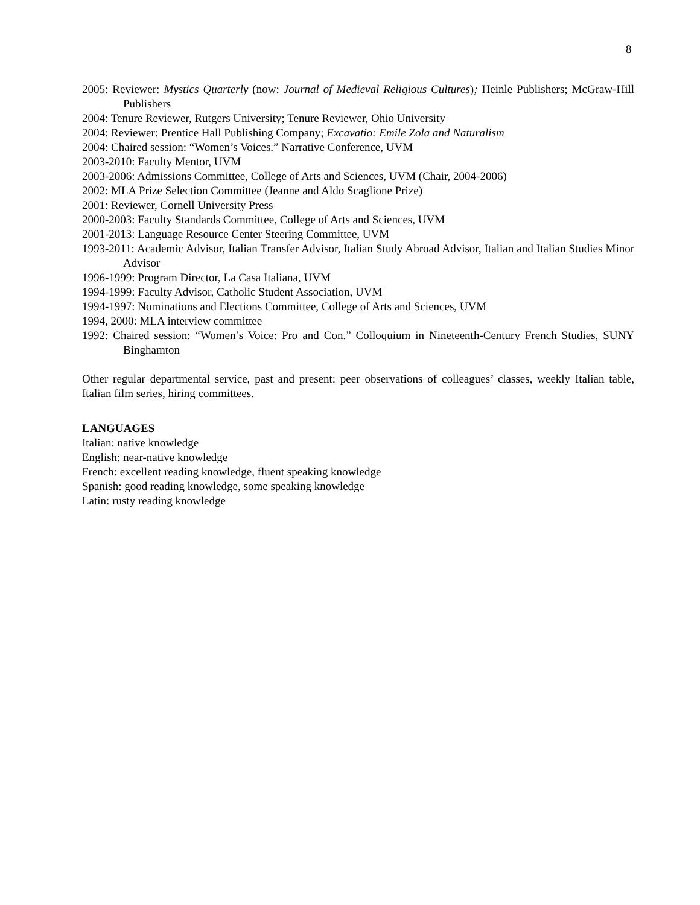8
2005: Reviewer: Mystics Quarterly (now: Journal of Medieval Religious Cultures); Heinle Publishers; McGraw-Hill Publishers
2004: Tenure Reviewer, Rutgers University; Tenure Reviewer, Ohio University
2004: Reviewer: Prentice Hall Publishing Company; Excavatio: Emile Zola and Naturalism
2004: Chaired session: “Women’s Voices.” Narrative Conference, UVM
2003-2010: Faculty Mentor, UVM
2003-2006: Admissions Committee, College of Arts and Sciences, UVM (Chair, 2004-2006)
2002: MLA Prize Selection Committee (Jeanne and Aldo Scaglione Prize)
2001: Reviewer, Cornell University Press
2000-2003: Faculty Standards Committee, College of Arts and Sciences, UVM
2001-2013: Language Resource Center Steering Committee, UVM
1993-2011: Academic Advisor, Italian Transfer Advisor, Italian Study Abroad Advisor, Italian and Italian Studies Minor Advisor
1996-1999: Program Director, La Casa Italiana, UVM
1994-1999: Faculty Advisor, Catholic Student Association, UVM
1994-1997: Nominations and Elections Committee, College of Arts and Sciences, UVM
1994, 2000: MLA interview committee
1992: Chaired session: “Women’s Voice: Pro and Con.” Colloquium in Nineteenth-Century French Studies, SUNY Binghamton
Other regular departmental service, past and present: peer observations of colleagues’ classes, weekly Italian table, Italian film series, hiring committees.
LANGUAGES
Italian: native knowledge
English: near-native knowledge
French: excellent reading knowledge, fluent speaking knowledge
Spanish: good reading knowledge, some speaking knowledge
Latin: rusty reading knowledge